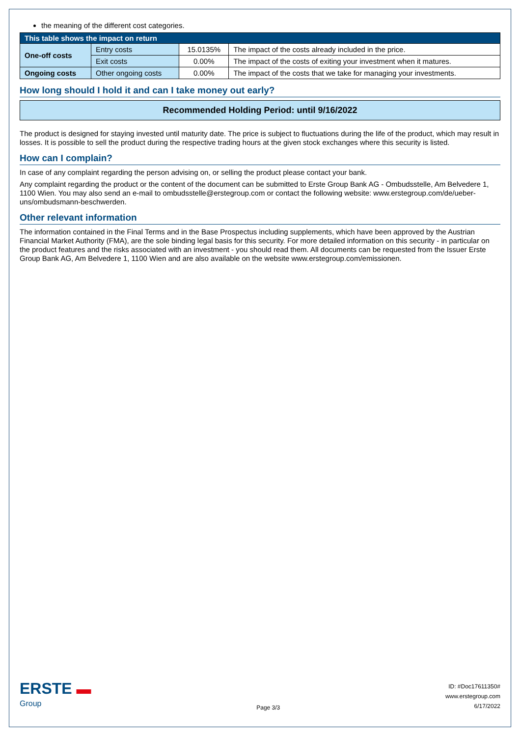the meaning of the different cost categories.
| This table shows the impact on return | | | |
| --- | --- | --- | --- |
| One-off costs | Entry costs | 15.0135% | The impact of the costs already included in the price. |
| | Exit costs | 0.00% | The impact of the costs of exiting your investment when it matures. |
| Ongoing costs | Other ongoing costs | 0.00% | The impact of the costs that we take for managing your investments. |
How long should I hold it and can I take money out early?
Recommended Holding Period: until 9/16/2022
The product is designed for staying invested until maturity date. The price is subject to fluctuations during the life of the product, which may result in losses. It is possible to sell the product during the respective trading hours at the given stock exchanges where this security is listed.
How can I complain?
In case of any complaint regarding the person advising on, or selling the product please contact your bank.
Any complaint regarding the product or the content of the document can be submitted to Erste Group Bank AG - Ombudsstelle, Am Belvedere 1, 1100 Wien. You may also send an e-mail to ombudsstelle@erstegroup.com or contact the following website: www.erstegroup.com/de/ueber-uns/ombudsmann-beschwerden.
Other relevant information
The information contained in the Final Terms and in the Base Prospectus including supplements, which have been approved by the Austrian Financial Market Authority (FMA), are the sole binding legal basis for this security. For more detailed information on this security - in particular on the product features and the risks associated with an investment - you should read them. All documents can be requested from the Issuer Erste Group Bank AG, Am Belvedere 1, 1100 Wien and are also available on the website www.erstegroup.com/emissionen.
ERSTE ▬
Group
Page 3/3
ID: #Doc17611350#
www.erstegroup.com
6/17/2022